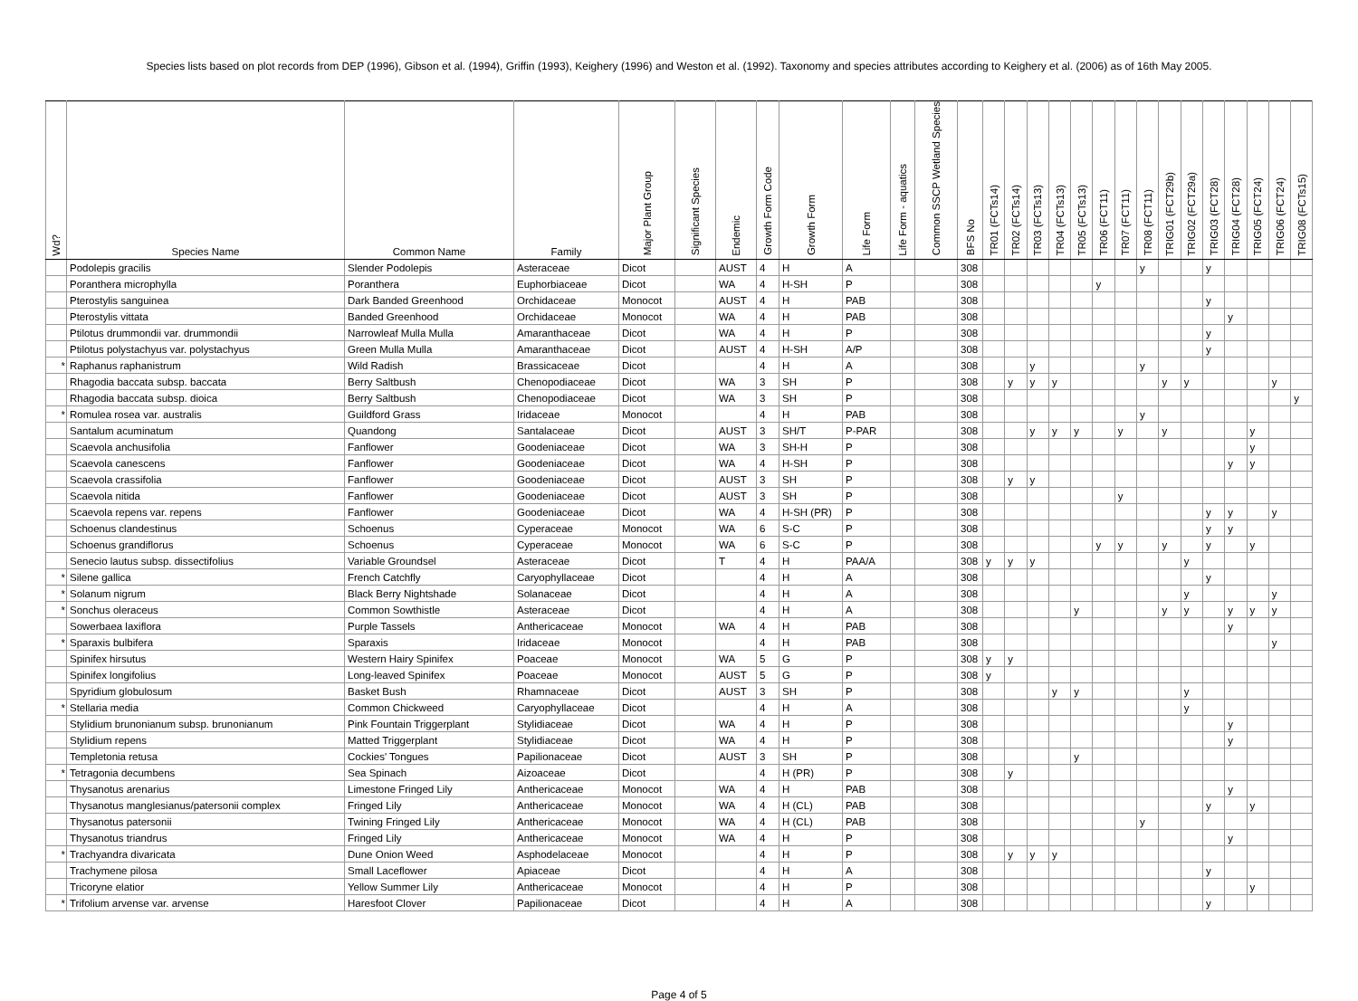Species lists based on plot records from DEP (1996), Gibson et al. (1994), Griffin (1993), Keighery (1996) and Weston et al. (1992). Taxonomy and species attributes according to Keighery et al. (2006) as of 16th May 2005.
| Wd? | Species Name | Common Name | Family | Major Plant Group | Significant Species | Endemic | Growth Form Code | Growth Form | Life Form | Life Form - aquatics | Common SSCP Wetland Species | BFS No | TR01 (FCTs14) | TR02 (FCTs14) | TR03 (FCTs13) | TR04 (FCTs13) | TR05 (FCTs13) | TR06 (FCT11) | TR07 (FCT11) | TR08 (FCT11) | TRIG01 (FCT29b) | TRIG02 (FCT29a) | TRIG03 (FCT28) | TRIG04 (FCT28) | TRIG05 (FCT24) | TRIG06 (FCT24) | TRIG08 (FCTs15) |
| --- | --- | --- | --- | --- | --- | --- | --- | --- | --- | --- | --- | --- | --- | --- | --- | --- | --- | --- | --- | --- | --- | --- | --- | --- | --- | --- | --- |
| | Podolepis gracilis | Slender Podolepis | Asteraceae | Dicot | | AUST | 4 | H | A | | | 308 | | | | | | | | y | | | y | | | | |
| | Poranthera microphylla | Poranthera | Euphorbiaceae | Dicot | | WA | 4 | H-SH | P | | | 308 | | | | | | y | | | | | | | | | |
| | Pterostylis sanguinea | Dark Banded Greenhood | Orchidaceae | Monocot | | AUST | 4 | H | PAB | | | 308 | | | | | | | | | | | y | | | | |
| | Pterostylis vittata | Banded Greenhood | Orchidaceae | Monocot | | WA | 4 | H | PAB | | | 308 | | | | | | | | | | | | y | | | |
| | Ptilotus drummondii var. drummondii | Narrowleaf Mulla Mulla | Amaranthaceae | Dicot | | WA | 4 | H | P | | | 308 | | | | | | | | | | | y | | | | |
| | Ptilotus polystachyus var. polystachyus | Green Mulla Mulla | Amaranthaceae | Dicot | | AUST | 4 | H-SH | A/P | | | 308 | | | | | | | | | | | y | | | | |
| * | Raphanus raphanistrum | Wild Radish | Brassicaceae | Dicot | | | 4 | H | A | | | 308 | | | y | | | | | y | | | | | | | |
| | Rhagodia baccata subsp. baccata | Berry Saltbush | Chenopodiaceae | Dicot | | WA | 3 | SH | P | | | 308 | | y | y | y | | | | | y | y | | | | y | |
| | Rhagodia baccata subsp. dioica | Berry Saltbush | Chenopodiaceae | Dicot | | WA | 3 | SH | P | | | 308 | | | | | | | | | | | | | | | y |
| * | Romulea rosea var. australis | Guildford Grass | Iridaceae | Monocot | | | 4 | H | PAB | | | 308 | | | | | | | | y | | | | | | | |
| | Santalum acuminatum | Quandong | Santalaceae | Dicot | | AUST | 3 | SH/T | P-PAR | | | 308 | | | y | y | y | | y | | y | | | | y | | |
| | Scaevola anchusifolia | Fanflower | Goodeniaceae | Dicot | | WA | 3 | SH-H | P | | | 308 | | | | | | | | | | | | | y | | |
| | Scaevola canescens | Fanflower | Goodeniaceae | Dicot | | WA | 4 | H-SH | P | | | 308 | | | | | | | | | | | | y | y | | |
| | Scaevola crassifolia | Fanflower | Goodeniaceae | Dicot | | AUST | 3 | SH | P | | | 308 | | y | y | | | | | | | | | | | | |
| | Scaevola nitida | Fanflower | Goodeniaceae | Dicot | | AUST | 3 | SH | P | | | 308 | | | | | | | y | | | | | | | | |
| | Scaevola repens var. repens | Fanflower | Goodeniaceae | Dicot | | WA | 4 | H-SH (PR) | P | | | 308 | | | | | | | | | | | y | y | | y | |
| | Schoenus clandestinus | Schoenus | Cyperaceae | Monocot | | WA | 6 | S-C | P | | | 308 | | | | | | | | | | | y | y | | | |
| | Schoenus grandiflorus | Schoenus | Cyperaceae | Monocot | | WA | 6 | S-C | P | | | 308 | | | | | | y | y | | y | | y | | y | | |
| | Senecio lautus subsp. dissectifolius | Variable Groundsel | Asteraceae | Dicot | | T | 4 | H | PAA/A | | | 308 | y | y | y | | | | | | | y | | | | | |
| * | Silene gallica | French Catchfly | Caryophyllaceae | Dicot | | | 4 | H | A | | | 308 | | | | | | | | | | | y | | | | |
| * | Solanum nigrum | Black Berry Nightshade | Solanaceae | Dicot | | | 4 | H | A | | | 308 | | | | | | | | | | y | | | | y | |
| * | Sonchus oleraceus | Common Sowthistle | Asteraceae | Dicot | | | 4 | H | A | | | 308 | | | | | y | | | | y | y | | y | y | y | |
| | Sowerbaea laxiflora | Purple Tassels | Anthericaceae | Monocot | | WA | 4 | H | PAB | | | 308 | | | | | | | | | | | | y | | | |
| * | Sparaxis bulbifera | Sparaxis | Iridaceae | Monocot | | | 4 | H | PAB | | | 308 | | | | | | | | | | | | | | y | |
| | Spinifex hirsutus | Western Hairy Spinifex | Poaceae | Monocot | | WA | 5 | G | P | | | 308 | y | y | | | | | | | | | | | | | |
| | Spinifex longifolius | Long-leaved Spinifex | Poaceae | Monocot | | AUST | 5 | G | P | | | 308 | y | | | | | | | | | | | | | | |
| | Spyridium globulosum | Basket Bush | Rhamnaceae | Dicot | | AUST | 3 | SH | P | | | 308 | | | | y | y | | | | | y | | | | | |
| * | Stellaria media | Common Chickweed | Caryophyllaceae | Dicot | | | 4 | H | A | | | 308 | | | | | | | | | | y | | | | | |
| | Stylidium brunonianum subsp. brunonianum | Pink Fountain Triggerplant | Stylidiaceae | Dicot | | WA | 4 | H | P | | | 308 | | | | | | | | | | | | y | | | |
| | Stylidium repens | Matted Triggerplant | Stylidiaceae | Dicot | | WA | 4 | H | P | | | 308 | | | | | | | | | | | | y | | | |
| | Templetonia retusa | Cockies' Tongues | Papilionaceae | Dicot | | AUST | 3 | SH | P | | | 308 | | | | | y | | | | | | | | | | |
| * | Tetragonia decumbens | Sea Spinach | Aizoaceae | Dicot | | | 4 | H (PR) | P | | | 308 | | y | | | | | | | | | | | | | |
| | Thysanotus arenarius | Limestone Fringed Lily | Anthericaceae | Monocot | | WA | 4 | H | PAB | | | 308 | | | | | | | | | | | | y | | | |
| | Thysanotus manglesianus/patersonii complex | Fringed Lily | Anthericaceae | Monocot | | WA | 4 | H (CL) | PAB | | | 308 | | | | | | | | | | | y | | y | | |
| | Thysanotus patersonii | Twining Fringed Lily | Anthericaceae | Monocot | | WA | 4 | H (CL) | PAB | | | 308 | | | | | | | | y | | | | | | | |
| | Thysanotus triandrus | Fringed Lily | Anthericaceae | Monocot | | WA | 4 | H | P | | | 308 | | | | | | | | | | | | y | | | |
| * | Trachyandra divaricata | Dune Onion Weed | Asphodelaceae | Monocot | | | 4 | H | P | | | 308 | | y | y | y | | | | | | | | | | | |
| | Trachymene pilosa | Small Laceflower | Apiaceae | Dicot | | | 4 | H | A | | | 308 | | | | | | | | | | | y | | | | |
| | Tricoryne elatior | Yellow Summer Lily | Anthericaceae | Monocot | | | 4 | H | P | | | 308 | | | | | | | | | | | | | y | | |
| * | Trifolium arvense var. arvense | Haresfoot Clover | Papilionaceae | Dicot | | | 4 | H | A | | | 308 | | | | | | | | | | | y | | | | |
Page 4 of 5